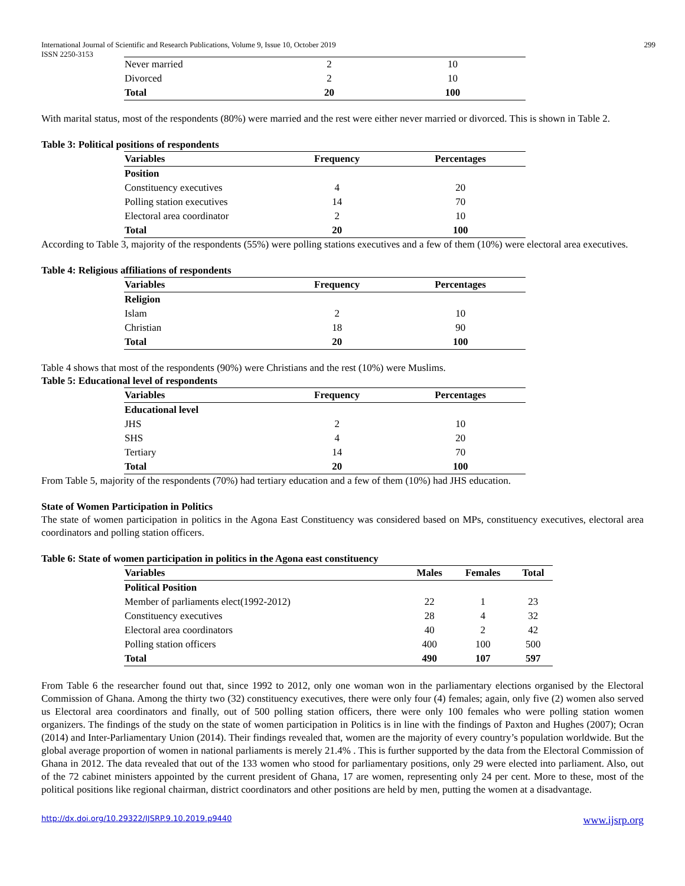International Journal of Scientific and Research Publications, Volume 9, Issue 10, October 2019
ISSN 2250-3153
299
| Never married | 2 | 10 |
| Divorced | 2 | 10 |
| Total | 20 | 100 |
With marital status, most of the respondents (80%) were married and the rest were either never married or divorced. This is shown in Table 2.
Table 3: Political positions of respondents
| Variables | Frequency | Percentages |
| --- | --- | --- |
| Position | | |
| Constituency executives | 4 | 20 |
| Polling station executives | 14 | 70 |
| Electoral area coordinator | 2 | 10 |
| Total | 20 | 100 |
According to Table 3, majority of the respondents (55%) were polling stations executives and a few of them (10%) were electoral area executives.
Table 4: Religious affiliations of respondents
| Variables | Frequency | Percentages |
| --- | --- | --- |
| Religion | | |
| Islam | 2 | 10 |
| Christian | 18 | 90 |
| Total | 20 | 100 |
Table 4 shows that most of the respondents (90%) were Christians and the rest (10%) were Muslims.
Table 5: Educational level of respondents
| Variables | Frequency | Percentages |
| --- | --- | --- |
| Educational level | | |
| JHS | 2 | 10 |
| SHS | 4 | 20 |
| Tertiary | 14 | 70 |
| Total | 20 | 100 |
From Table 5, majority of the respondents (70%) had tertiary education and a few of them (10%) had JHS education.
State of Women Participation in Politics
The state of women participation in politics in the Agona East Constituency was considered based on MPs, constituency executives, electoral area coordinators and polling station officers.
Table 6: State of women participation in politics in the Agona east constituency
| Variables | Males | Females | Total |
| --- | --- | --- | --- |
| Political Position | | | |
| Member of parliaments elect(1992-2012) | 22 | 1 | 23 |
| Constituency executives | 28 | 4 | 32 |
| Electoral area coordinators | 40 | 2 | 42 |
| Polling station officers | 400 | 100 | 500 |
| Total | 490 | 107 | 597 |
From Table 6 the researcher found out that, since 1992 to 2012, only one woman won in the parliamentary elections organised by the Electoral Commission of Ghana. Among the thirty two (32) constituency executives, there were only four (4) females; again, only five (2) women also served us Electoral area coordinators and finally, out of 500 polling station officers, there were only 100 females who were polling station women organizers. The findings of the study on the state of women participation in Politics is in line with the findings of Paxton and Hughes (2007); Ocran (2014) and Inter-Parliamentary Union (2014). Their findings revealed that, women are the majority of every country’s population worldwide. But the global average proportion of women in national parliaments is merely 21.4% . This is further supported by the data from the Electoral Commission of Ghana in 2012. The data revealed that out of the 133 women who stood for parliamentary positions, only 29 were elected into parliament. Also, out of the 72 cabinet ministers appointed by the current president of Ghana, 17 are women, representing only 24 per cent. More to these, most of the political positions like regional chairman, district coordinators and other positions are held by men, putting the women at a disadvantage.
http://dx.doi.org/10.29322/IJSRP.9.10.2019.p9440 www.ijsrp.org